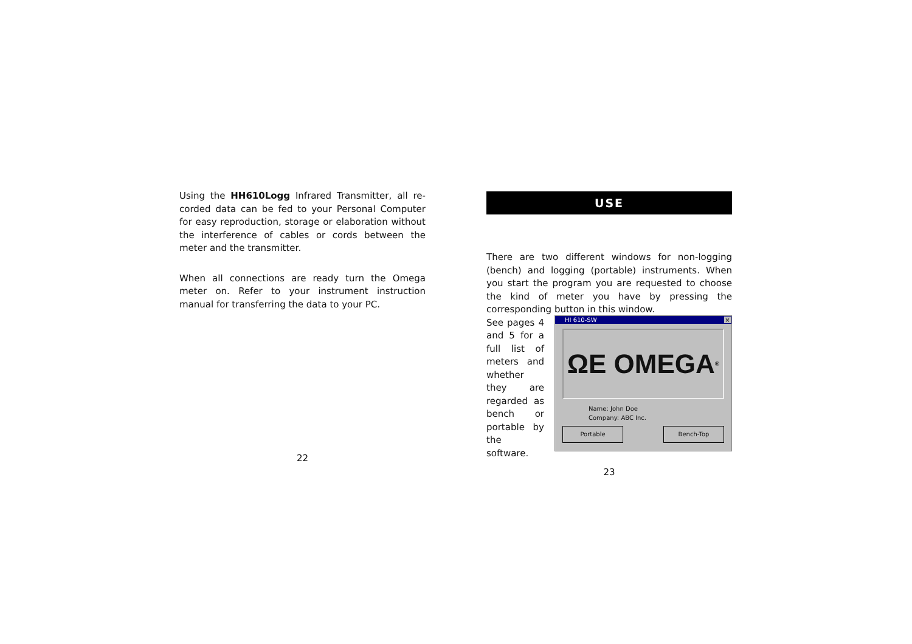Using the HH610Logg Infrared Transmitter, all re-corded data can be fed to your Personal Computer for easy reproduction, storage or elaboration without the interference of cables or cords between the meter and the transmitter.
When all connections are ready turn the Omega meter on. Refer to your instrument instruction manual for transferring the data to your PC.
22
USE
There are two different windows for non-logging (bench) and logging (portable) instruments. When you start the program you are requested to choose the kind of meter you have by pressing the corresponding button in this window.
See pages 4 and 5 for a full list of meters and whether they are regarded as bench or portable by the software.
HI 610-SW ×
ΩE OMEGA<sup>®</sup>
Name: John Doe
Company: ABC Inc.
Portable Bench-Top
23